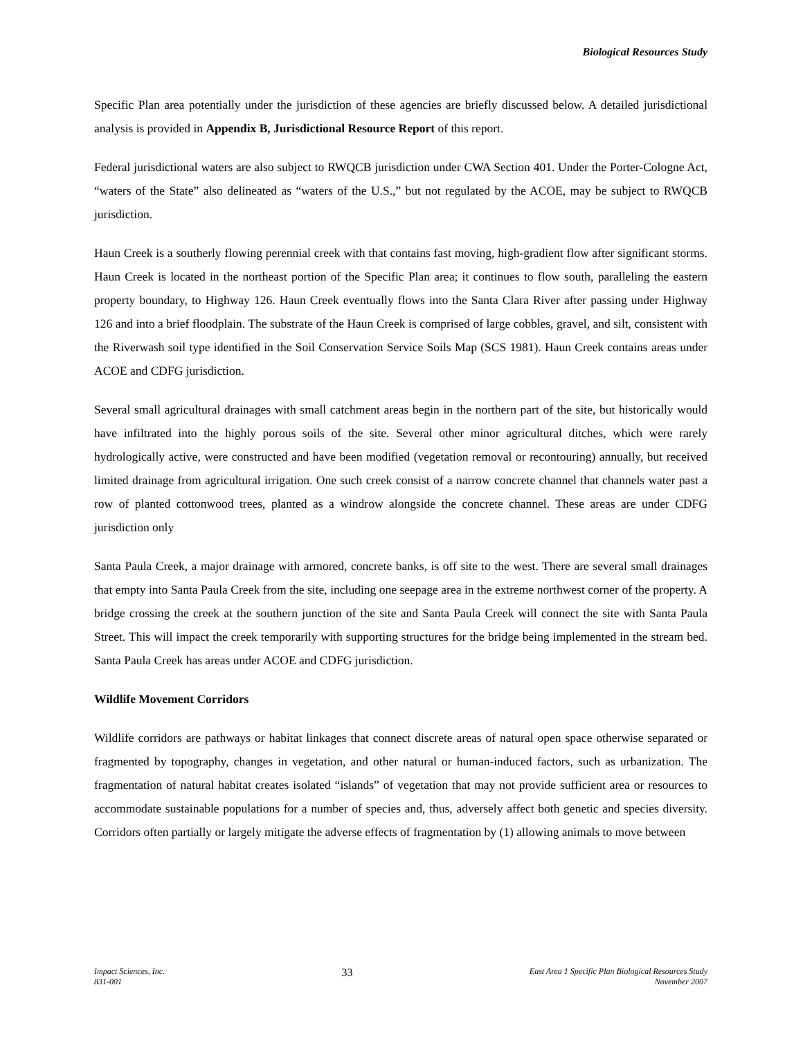Biological Resources Study
Specific Plan area potentially under the jurisdiction of these agencies are briefly discussed below. A detailed jurisdictional analysis is provided in Appendix B, Jurisdictional Resource Report of this report.
Federal jurisdictional waters are also subject to RWQCB jurisdiction under CWA Section 401. Under the Porter-Cologne Act, “waters of the State” also delineated as “waters of the U.S.,” but not regulated by the ACOE, may be subject to RWQCB jurisdiction.
Haun Creek is a southerly flowing perennial creek with that contains fast moving, high-gradient flow after significant storms. Haun Creek is located in the northeast portion of the Specific Plan area; it continues to flow south, paralleling the eastern property boundary, to Highway 126. Haun Creek eventually flows into the Santa Clara River after passing under Highway 126 and into a brief floodplain. The substrate of the Haun Creek is comprised of large cobbles, gravel, and silt, consistent with the Riverwash soil type identified in the Soil Conservation Service Soils Map (SCS 1981). Haun Creek contains areas under ACOE and CDFG jurisdiction.
Several small agricultural drainages with small catchment areas begin in the northern part of the site, but historically would have infiltrated into the highly porous soils of the site. Several other minor agricultural ditches, which were rarely hydrologically active, were constructed and have been modified (vegetation removal or recontouring) annually, but received limited drainage from agricultural irrigation. One such creek consist of a narrow concrete channel that channels water past a row of planted cottonwood trees, planted as a windrow alongside the concrete channel. These areas are under CDFG jurisdiction only
Santa Paula Creek, a major drainage with armored, concrete banks, is off site to the west. There are several small drainages that empty into Santa Paula Creek from the site, including one seepage area in the extreme northwest corner of the property. A bridge crossing the creek at the southern junction of the site and Santa Paula Creek will connect the site with Santa Paula Street. This will impact the creek temporarily with supporting structures for the bridge being implemented in the stream bed. Santa Paula Creek has areas under ACOE and CDFG jurisdiction.
Wildlife Movement Corridors
Wildlife corridors are pathways or habitat linkages that connect discrete areas of natural open space otherwise separated or fragmented by topography, changes in vegetation, and other natural or human-induced factors, such as urbanization. The fragmentation of natural habitat creates isolated “islands” of vegetation that may not provide sufficient area or resources to accommodate sustainable populations for a number of species and, thus, adversely affect both genetic and species diversity. Corridors often partially or largely mitigate the adverse effects of fragmentation by (1) allowing animals to move between
Impact Sciences, Inc.
831-001
33
East Area 1 Specific Plan Biological Resources Study
November 2007